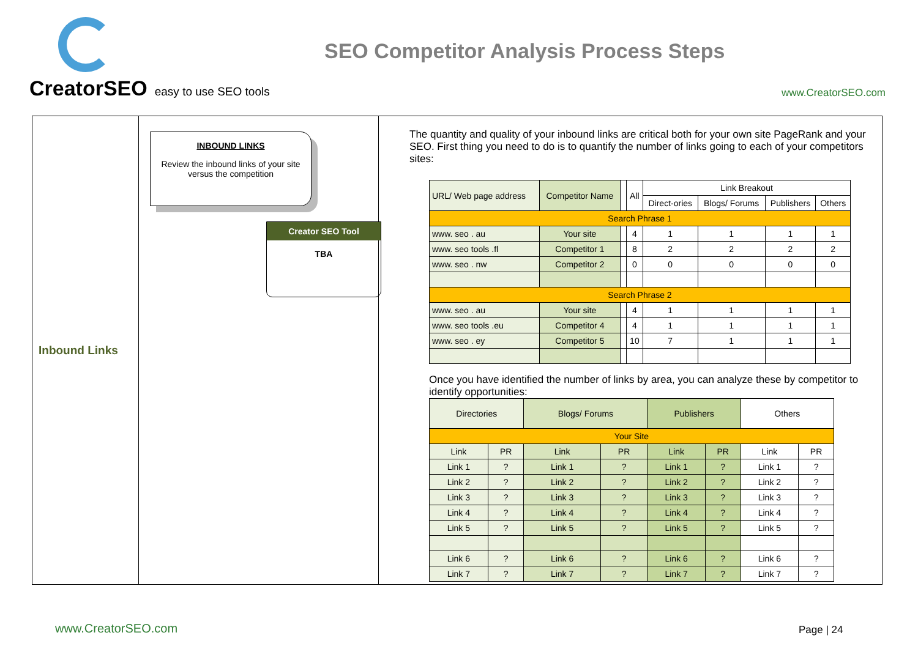CreatorSEO easy to use SEO tools
SEO Competitor Analysis Process Steps
www.CreatorSEO.com
Inbound Links
INBOUND LINKS
Review the inbound links of your site versus the competition
Creator SEO Tool
TBA
The quantity and quality of your inbound links are critical both for your own site PageRank and your SEO. First thing you need to do is to quantify the number of links going to each of your competitors sites:
| URL/ Web page address | Competitor Name | | All | Link Breakout | | | |
| --- | --- | --- | --- | --- | --- | --- | --- |
| | | | | Direct-ories | Blogs/ Forums | Publishers | Others |
| Search Phrase 1 | | | | | | | |
| www. seo . au | Your site | | 4 | 1 | 1 | 1 | 1 |
| www. seo tools .fl | Competitor 1 | | 8 | 2 | 2 | 2 | 2 |
| www. seo . nw | Competitor 2 | | 0 | 0 | 0 | 0 | 0 |
| Search Phrase 2 | | | | | | | |
| www. seo . au | Your site | | 4 | 1 | 1 | 1 | 1 |
| www. seo tools .eu | Competitor 4 | | 4 | 1 | 1 | 1 | 1 |
| www. seo . ey | Competitor 5 | | 10 | 7 | 1 | 1 | 1 |
Once you have identified the number of links by area, you can analyze these by competitor to identify opportunities:
| Directories | | Blogs/ Forums | | Publishers | | Others | |
| --- | --- | --- | --- | --- | --- | --- | --- |
| Your Site | | | | | | | |
| Link | PR | Link | PR | Link | PR | Link | PR |
| Link 1 | ? | Link 1 | ? | Link 1 | ? | Link 1 | ? |
| Link 2 | ? | Link 2 | ? | Link 2 | ? | Link 2 | ? |
| Link 3 | ? | Link 3 | ? | Link 3 | ? | Link 3 | ? |
| Link 4 | ? | Link 4 | ? | Link 4 | ? | Link 4 | ? |
| Link 5 | ? | Link 5 | ? | Link 5 | ? | Link 5 | ? |
| Link 6 | ? | Link 6 | ? | Link 6 | ? | Link 6 | ? |
| Link 7 | ? | Link 7 | ? | Link 7 | ? | Link 7 | ? |
www.CreatorSEO.com Page | 24